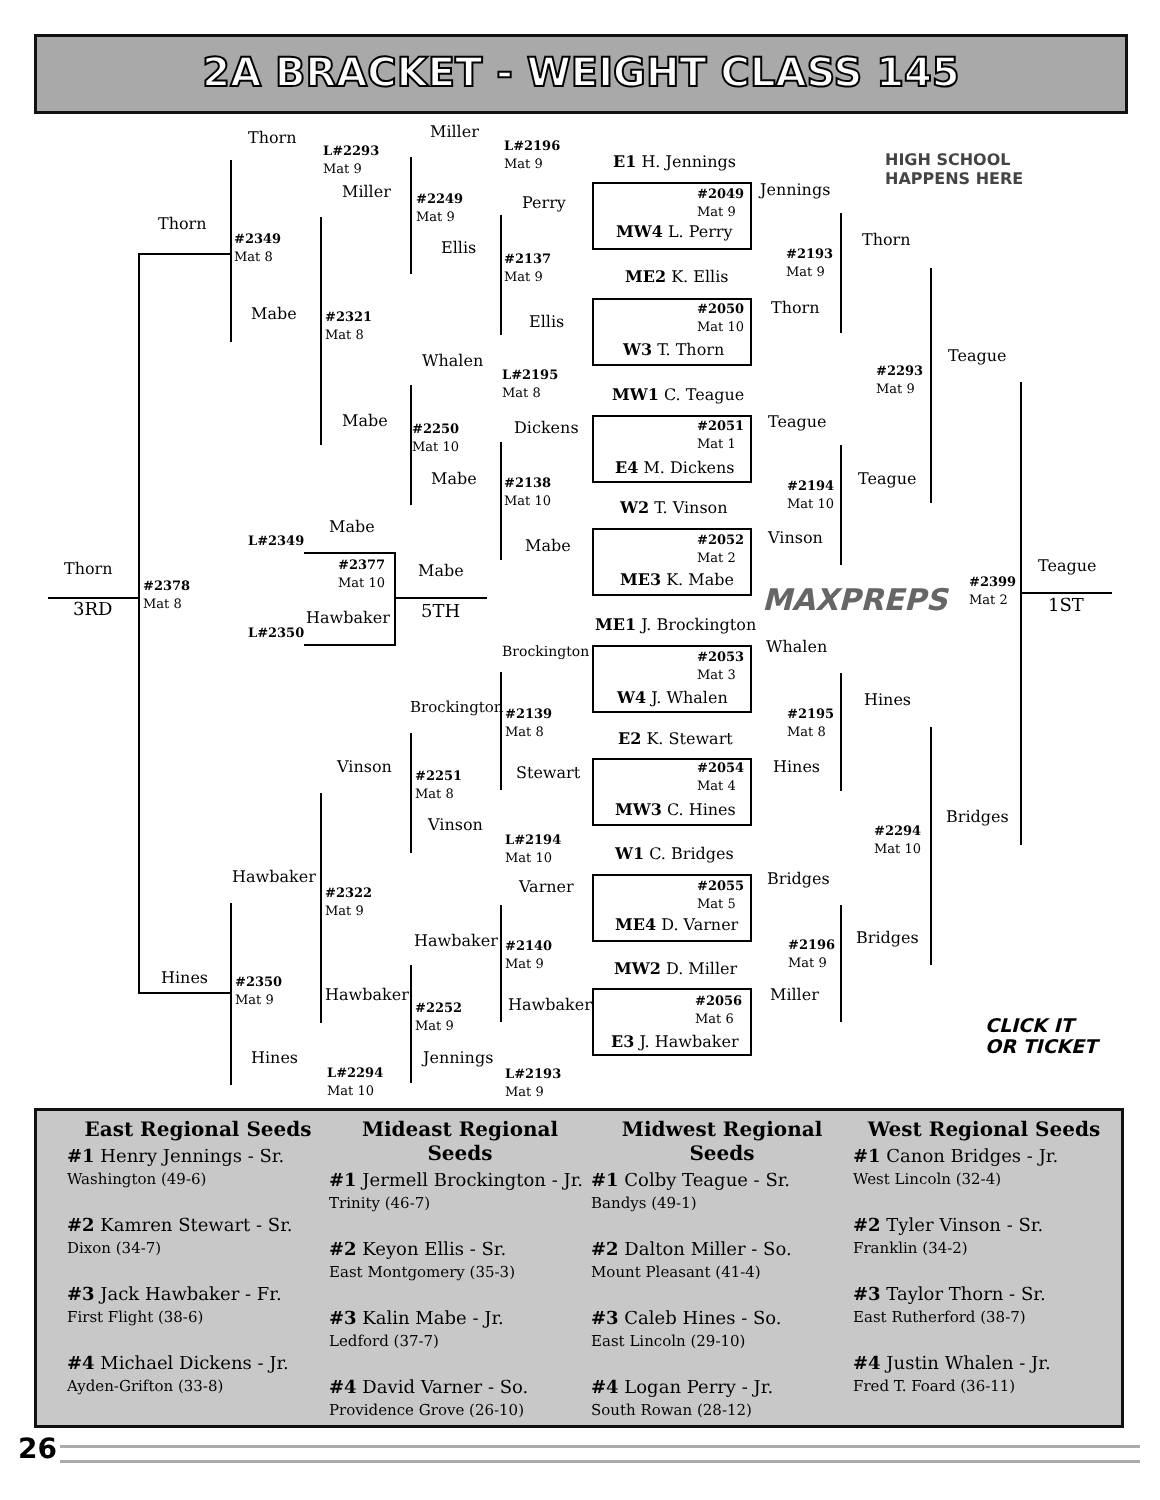2A BRACKET - WEIGHT CLASS 145
Thorn
L#2293
Mat 9
Miller
L#2196
Mat 9
E1 H. Jennings
HIGH SCHOOL
HAPPENS HERE
Thorn
Miller
#2349
Mat 8
#2249
Mat 9
Perry
#2049
Mat 9
Jennings
MW4 L. Perry
Ellis Thorn
#2137
Mat 9
#2193
Mat 9
ME2 K. Ellis
Mabe
#2321
Mat 8
#2050
Mat 10
Thorn
Ellis
W3 T. Thorn Teague
Whalen
L#2195
Mat 8
#2293
Mat 9
MW1 C. Teague
Mabe Dickens Teague
#2250
Mat 10
#2051
Mat 1
E4 M. Dickens
Mabe Teague
#2138
Mat 10
#2194
Mat 10
W2 T. Vinson
Mabe
L#2349
#2052
Mat 2
Vinson
Mabe
Thorn
#2377
Mat 10
Mabe Teague
ME3 K. Mabe
#2378
Mat 8
MAXPREPS
#2399
Mat 2
3RD 5TH 1ST
Hawbaker
L#2350 ME1 J. Brockington
Brockington Whalen
#2053
Mat 3
W4 J. Whalen Hines
Brockington
#2139
Mat 8
#2195
Mat 8
E2 K. Stewart
Vinson Stewart
#2054
Mat 4
Hines
#2251
Mat 8
MW3 C. Hines Bridges
Vinson
#2294
Mat 10
L#2194
Mat 10
W1 C. Bridges
Hawbaker
Varner Bridges
#2322
Mat 9
#2055
Mat 5
ME4 D. Varner
Hawbaker Bridges
#2140
Mat 9
#2196
Mat 9
MW2 D. Miller
Hines
#2350
Mat 9
Hawbaker
Hawbaker
#2056
Mat 6
Miller
#2252
Mat 9
CLICK IT
OR TICKET
E3 J. Hawbaker
Hines Jennings
L#2294
Mat 10
L#2193
Mat 9
East Regional Seeds
#1 Henry Jennings - Sr.
Washington (49-6)
#2 Kamren Stewart - Sr.
Dixon (34-7)
#3 Jack Hawbaker - Fr.
First Flight (38-6)
#4 Michael Dickens - Jr.
Ayden-Grifton (33-8)
Mideast Regional Seeds
#1 Jermell Brockington - Jr.
Trinity (46-7)
#2 Keyon Ellis - Sr.
East Montgomery (35-3)
#3 Kalin Mabe - Jr.
Ledford (37-7)
#4 David Varner - So.
Providence Grove (26-10)
Midwest Regional Seeds
#1 Colby Teague - Sr.
Bandys (49-1)
#2 Dalton Miller - So.
Mount Pleasant (41-4)
#3 Caleb Hines - So.
East Lincoln (29-10)
#4 Logan Perry - Jr.
South Rowan (28-12)
West Regional Seeds
#1 Canon Bridges - Jr.
West Lincoln (32-4)
#2 Tyler Vinson - Sr.
Franklin (34-2)
#3 Taylor Thorn - Sr.
East Rutherford (38-7)
#4 Justin Whalen - Jr.
Fred T. Foard (36-11)
26